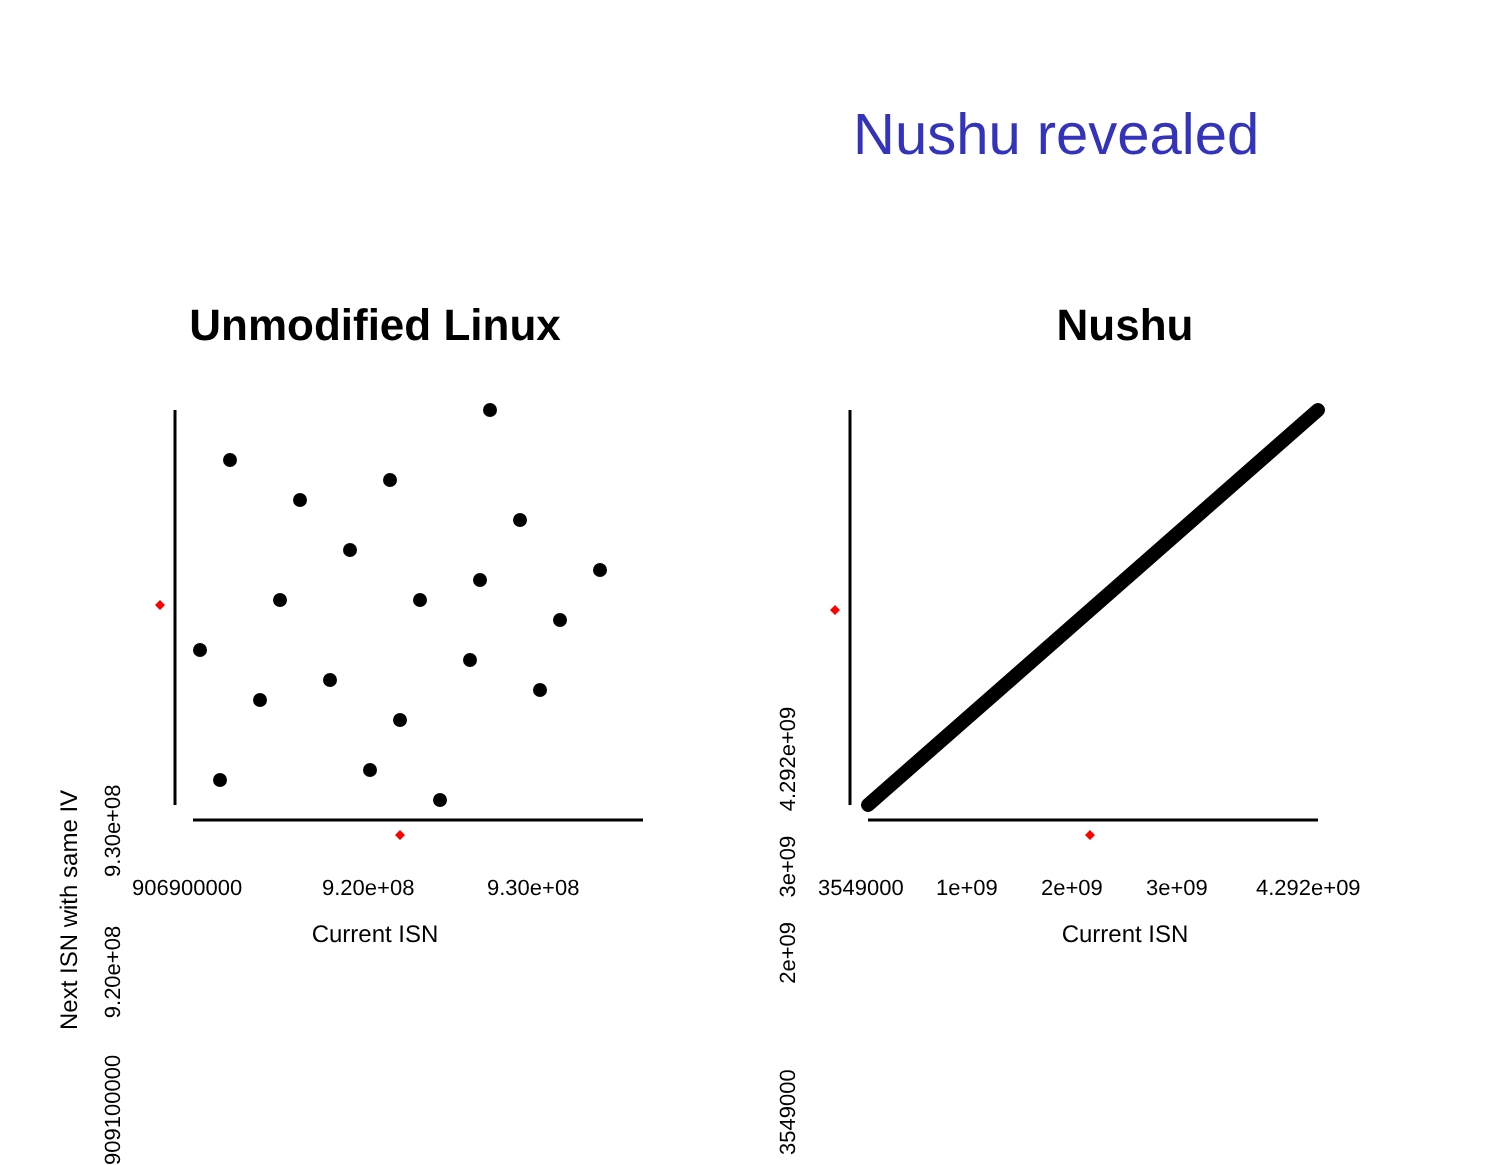Nushu revealed
Unmodified Linux
906900000 9.20e+08 9.30e+08
909100000 9.20e+08 9.30e+08
Next ISN with same IV
Current ISN
Nushu
3549000 1e+09 2e+09 3e+09 4.292e+09
3549000 2e+09 3e+09 4.292e+09
Current ISN